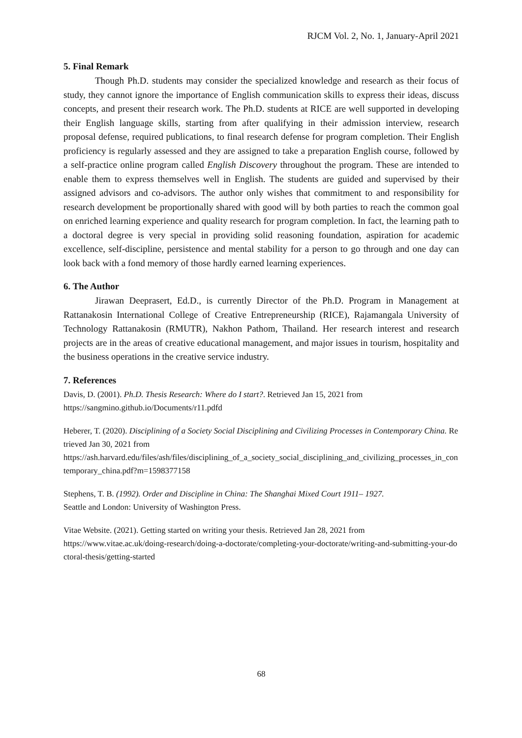RJCM Vol. 2, No. 1, January-April 2021
5. Final Remark
Though Ph.D. students may consider the specialized knowledge and research as their focus of study, they cannot ignore the importance of English communication skills to express their ideas, discuss concepts, and present their research work. The Ph.D. students at RICE are well supported in developing their English language skills, starting from after qualifying in their admission interview, research proposal defense, required publications, to final research defense for program completion. Their English proficiency is regularly assessed and they are assigned to take a preparation English course, followed by a self-practice online program called English Discovery throughout the program. These are intended to enable them to express themselves well in English. The students are guided and supervised by their assigned advisors and co-advisors. The author only wishes that commitment to and responsibility for research development be proportionally shared with good will by both parties to reach the common goal on enriched learning experience and quality research for program completion. In fact, the learning path to a doctoral degree is very special in providing solid reasoning foundation, aspiration for academic excellence, self-discipline, persistence and mental stability for a person to go through and one day can look back with a fond memory of those hardly earned learning experiences.
6. The Author
Jirawan Deeprasert, Ed.D., is currently Director of the Ph.D. Program in Management at Rattanakosin International College of Creative Entrepreneurship (RICE), Rajamangala University of Technology Rattanakosin (RMUTR), Nakhon Pathom, Thailand. Her research interest and research projects are in the areas of creative educational management, and major issues in tourism, hospitality and the business operations in the creative service industry.
7. References
Davis, D. (2001). Ph.D. Thesis Research: Where do I start?. Retrieved Jan 15, 2021 from
https://sangmino.github.io/Documents/r11.pdfd
Heberer, T. (2020). Disciplining of a Society Social Disciplining and Civilizing Processes in Contemporary China. Retrieved Jan 30, 2021 from
https://ash.harvard.edu/files/ash/files/disciplining_of_a_society_social_disciplining_and_civilizing_processes_in_contemporary_china.pdf?m=1598377158
Stephens, T. B. (1992). Order and Discipline in China: The Shanghai Mixed Court 1911– 1927.
Seattle and London: University of Washington Press.
Vitae Website. (2021). Getting started on writing your thesis. Retrieved Jan 28, 2021 from
https://www.vitae.ac.uk/doing-research/doing-a-doctorate/completing-your-doctorate/writing-and-submitting-your-doctoral-thesis/getting-started
68